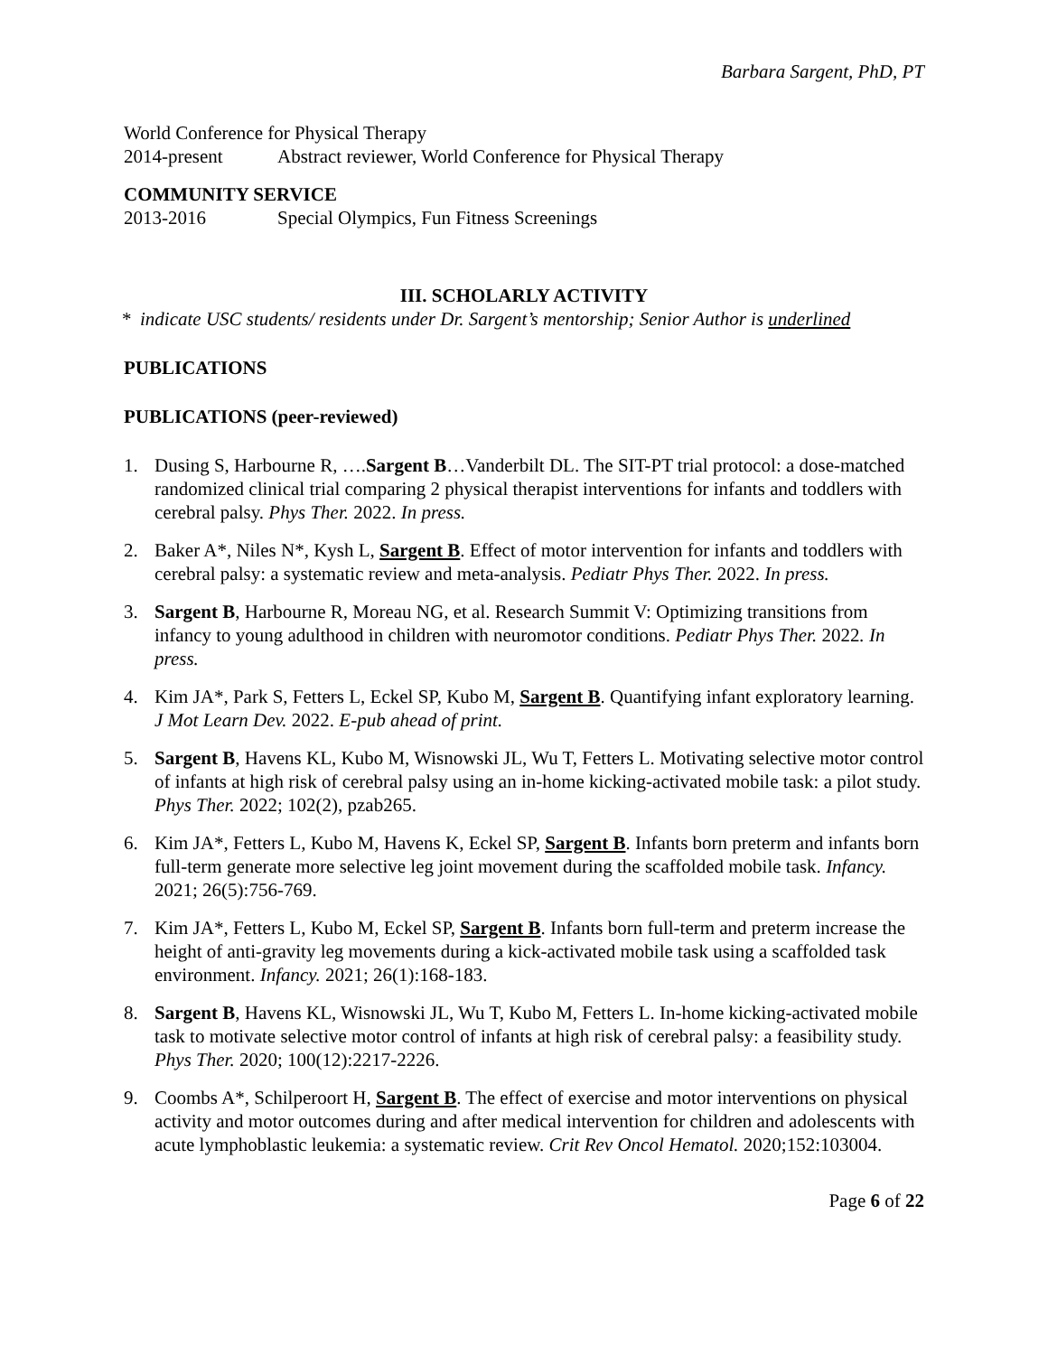Barbara Sargent, PhD, PT
World Conference for Physical Therapy
2014-present Abstract reviewer, World Conference for Physical Therapy
COMMUNITY SERVICE
2013-2016 Special Olympics, Fun Fitness Screenings
III. SCHOLARLY ACTIVITY
* indicate USC students/ residents under Dr. Sargent’s mentorship; Senior Author is underlined
PUBLICATIONS
PUBLICATIONS (peer-reviewed)
1. Dusing S, Harbourne R, ….Sargent B…Vanderbilt DL. The SIT-PT trial protocol: a dose-matched randomized clinical trial comparing 2 physical therapist interventions for infants and toddlers with cerebral palsy. Phys Ther. 2022. In press.
2. Baker A*, Niles N*, Kysh L, Sargent B. Effect of motor intervention for infants and toddlers with cerebral palsy: a systematic review and meta-analysis. Pediatr Phys Ther. 2022. In press.
3. Sargent B, Harbourne R, Moreau NG, et al. Research Summit V: Optimizing transitions from infancy to young adulthood in children with neuromotor conditions. Pediatr Phys Ther. 2022. In press.
4. Kim JA*, Park S, Fetters L, Eckel SP, Kubo M, Sargent B. Quantifying infant exploratory learning. J Mot Learn Dev. 2022. E-pub ahead of print.
5. Sargent B, Havens KL, Kubo M, Wisnowski JL, Wu T, Fetters L. Motivating selective motor control of infants at high risk of cerebral palsy using an in-home kicking-activated mobile task: a pilot study. Phys Ther. 2022; 102(2), pzab265.
6. Kim JA*, Fetters L, Kubo M, Havens K, Eckel SP, Sargent B. Infants born preterm and infants born full-term generate more selective leg joint movement during the scaffolded mobile task. Infancy. 2021; 26(5):756-769.
7. Kim JA*, Fetters L, Kubo M, Eckel SP, Sargent B. Infants born full-term and preterm increase the height of anti-gravity leg movements during a kick-activated mobile task using a scaffolded task environment. Infancy. 2021; 26(1):168-183.
8. Sargent B, Havens KL, Wisnowski JL, Wu T, Kubo M, Fetters L. In-home kicking-activated mobile task to motivate selective motor control of infants at high risk of cerebral palsy: a feasibility study. Phys Ther. 2020; 100(12):2217-2226.
9. Coombs A*, Schilperoort H, Sargent B. The effect of exercise and motor interventions on physical activity and motor outcomes during and after medical intervention for children and adolescents with acute lymphoblastic leukemia: a systematic review. Crit Rev Oncol Hematol. 2020;152:103004.
Page 6 of 22